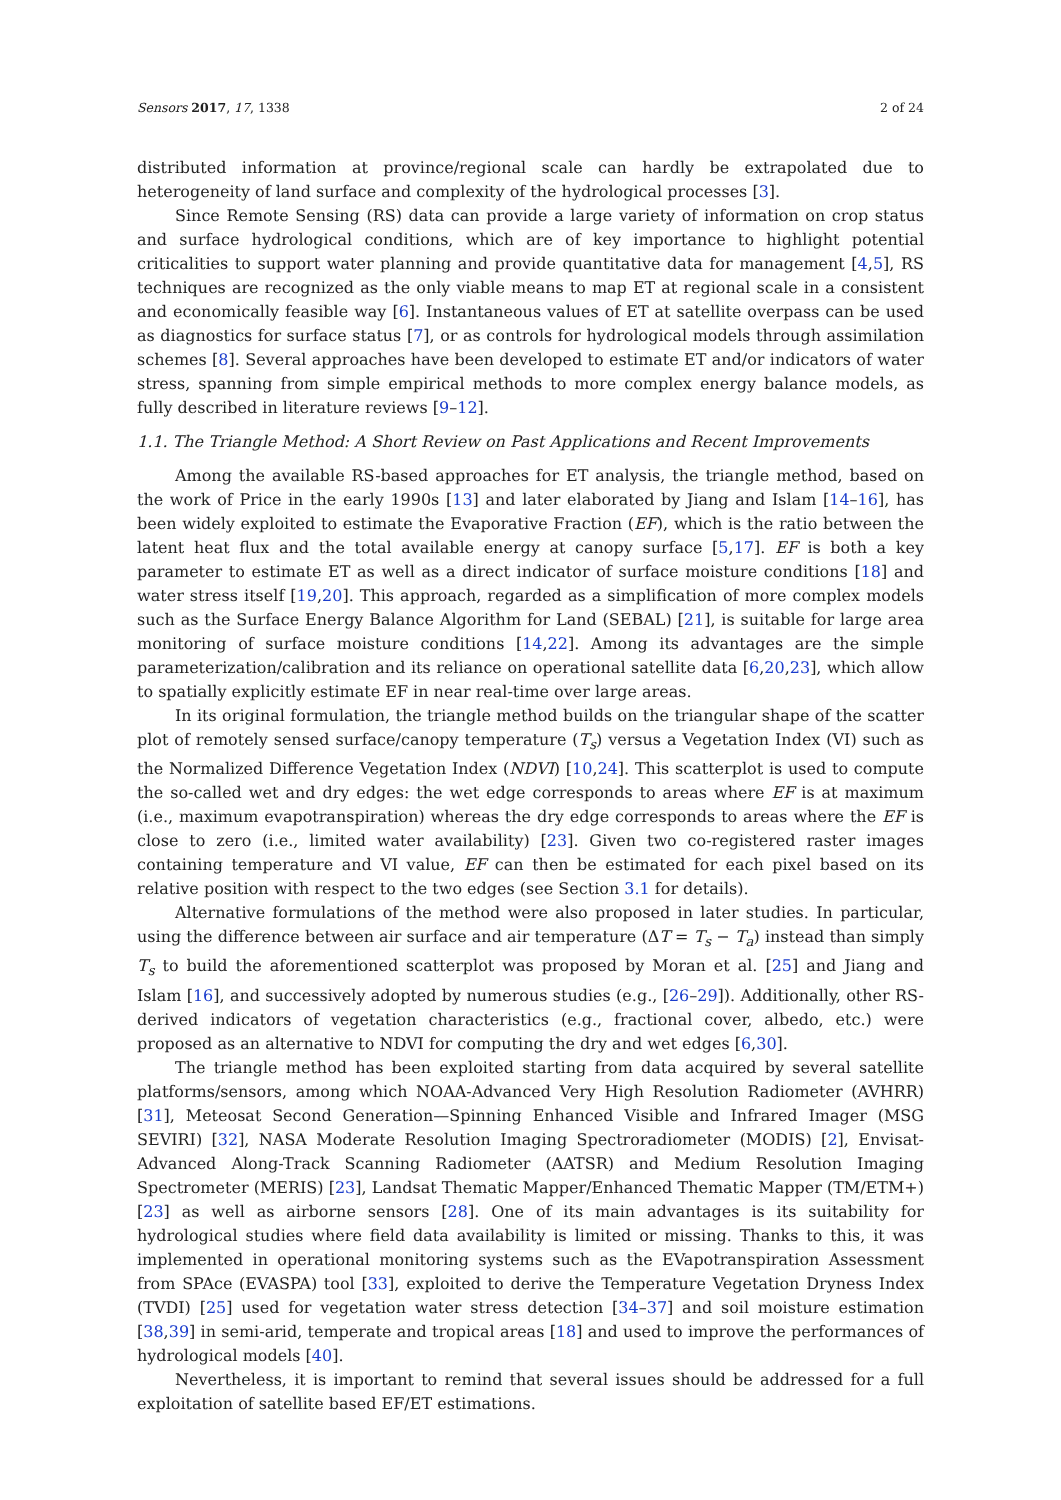Sensors 2017, 17, 1338 2 of 24
distributed information at province/regional scale can hardly be extrapolated due to heterogeneity of land surface and complexity of the hydrological processes [3].
Since Remote Sensing (RS) data can provide a large variety of information on crop status and surface hydrological conditions, which are of key importance to highlight potential criticalities to support water planning and provide quantitative data for management [4,5], RS techniques are recognized as the only viable means to map ET at regional scale in a consistent and economically feasible way [6]. Instantaneous values of ET at satellite overpass can be used as diagnostics for surface status [7], or as controls for hydrological models through assimilation schemes [8]. Several approaches have been developed to estimate ET and/or indicators of water stress, spanning from simple empirical methods to more complex energy balance models, as fully described in literature reviews [9–12].
1.1. The Triangle Method: A Short Review on Past Applications and Recent Improvements
Among the available RS-based approaches for ET analysis, the triangle method, based on the work of Price in the early 1990s [13] and later elaborated by Jiang and Islam [14–16], has been widely exploited to estimate the Evaporative Fraction (EF), which is the ratio between the latent heat flux and the total available energy at canopy surface [5,17]. EF is both a key parameter to estimate ET as well as a direct indicator of surface moisture conditions [18] and water stress itself [19,20]. This approach, regarded as a simplification of more complex models such as the Surface Energy Balance Algorithm for Land (SEBAL) [21], is suitable for large area monitoring of surface moisture conditions [14,22]. Among its advantages are the simple parameterization/calibration and its reliance on operational satellite data [6,20,23], which allow to spatially explicitly estimate EF in near real-time over large areas.
In its original formulation, the triangle method builds on the triangular shape of the scatter plot of remotely sensed surface/canopy temperature (T<sub>s</sub>) versus a Vegetation Index (VI) such as the Normalized Difference Vegetation Index (NDVI) [10,24]. This scatterplot is used to compute the so-called wet and dry edges: the wet edge corresponds to areas where EF is at maximum (i.e., maximum evapotranspiration) whereas the dry edge corresponds to areas where the EF is close to zero (i.e., limited water availability) [23]. Given two co-registered raster images containing temperature and VI value, EF can then be estimated for each pixel based on its relative position with respect to the two edges (see Section 3.1 for details).
Alternative formulations of the method were also proposed in later studies. In particular, using the difference between air surface and air temperature (ΔT = T<sub>s</sub> − T<sub>a</sub>) instead than simply T<sub>s</sub> to build the aforementioned scatterplot was proposed by Moran et al. [25] and Jiang and Islam [16], and successively adopted by numerous studies (e.g., [26–29]). Additionally, other RS-derived indicators of vegetation characteristics (e.g., fractional cover, albedo, etc.) were proposed as an alternative to NDVI for computing the dry and wet edges [6,30].
The triangle method has been exploited starting from data acquired by several satellite platforms/sensors, among which NOAA-Advanced Very High Resolution Radiometer (AVHRR) [31], Meteosat Second Generation—Spinning Enhanced Visible and Infrared Imager (MSG SEVIRI) [32], NASA Moderate Resolution Imaging Spectroradiometer (MODIS) [2], Envisat-Advanced Along-Track Scanning Radiometer (AATSR) and Medium Resolution Imaging Spectrometer (MERIS) [23], Landsat Thematic Mapper/Enhanced Thematic Mapper (TM/ETM+) [23] as well as airborne sensors [28]. One of its main advantages is its suitability for hydrological studies where field data availability is limited or missing. Thanks to this, it was implemented in operational monitoring systems such as the EVapotranspiration Assessment from SPAce (EVASPA) tool [33], exploited to derive the Temperature Vegetation Dryness Index (TVDI) [25] used for vegetation water stress detection [34–37] and soil moisture estimation [38,39] in semi-arid, temperate and tropical areas [18] and used to improve the performances of hydrological models [40].
Nevertheless, it is important to remind that several issues should be addressed for a full exploitation of satellite based EF/ET estimations.